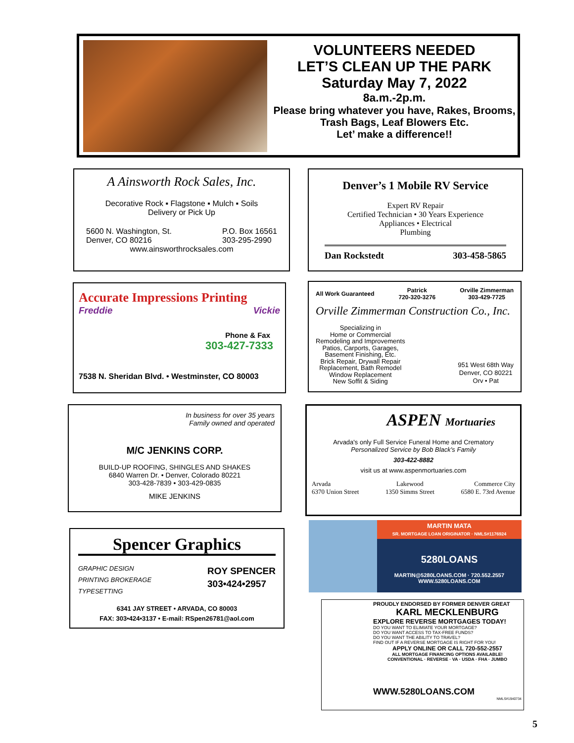VOLUNTEERS NEEDED
LET’S CLEAN UP THE PARK
Saturday May 7, 2022
8a.m.-2p.m.
Please bring whatever you have, Rakes, Brooms, Trash Bags, Leaf Blowers Etc.
Let’ make a difference!!
A Ainsworth Rock Sales, Inc.
Decorative Rock ▪ Flagstone ▪ Mulch ▪ Soils
Delivery or Pick Up
5600 N. Washington, St.
Denver, CO 80216 P.O. Box 16561
303-295-2990
www.ainsworthrocksales.com
Denver’s 1 Mobile RV Service
Expert RV Repair
Certified Technician • 30 Years Experience
Appliances • Electrical
Plumbing
Dan Rockstedt 303-458-5865
Accurate Impressions Printing
Freddie Vickie
Phone & Fax
303-427-7333
7538 N. Sheridan Blvd. • Westminster, CO 80003
All Work Guaranteed Patrick
720-320-3276 Orville Zimmerman
303-429-7725
Orville Zimmerman Construction Co., Inc.
Specializing in
Home or Commercial
Remodeling and Improvements
Patios, Carports, Garages,
Basement Finishing, Etc.
Brick Repair, Drywall Repair
Replacement, Bath Remodel
Window Replacement
New Soffit & Siding
951 West 68th Way
Denver, CO 80221
Orv • Pat
In business for over 35 years
Family owned and operated
M/C JENKINS CORP.
BUILD-UP ROOFING, SHINGLES AND SHAKES
6840 Warren Dr. • Denver, Colorado 80221
303-428-7839 • 303-429-0835
MIKE JENKINS
ASPEN Mortuaries
Arvada's only Full Service Funeral Home and Crematory
Personalized Service by Bob Black's Family
303-422-8882
visit us at www.aspenmortuaries.com
Arvada
6370 Union Street Lakewood
1350 Simms Street Commerce City
6580 E. 73rd Avenue
Spencer Graphics
GRAPHIC DESIGN
PRINTING BROKERAGE
TYPESETTING
ROY SPENCER
303•424•2957
6341 JAY STREET • ARVADA, CO 80003
FAX: 303•424•3137 • E-mail: RSpen26781@aol.com
MARTIN MATA
SR. MORTGAGE LOAN ORIGINATOR · NMLS#1176924
5280LOANS
MARTIN@5280LOANS.COM · 720.552.2557
WWW.5280LOANS.COM
PROUDLY ENDORSED BY FORMER DENVER GREAT
KARL MECKLENBURG
EXPLORE REVERSE MORTGAGES TODAY!
DO YOU WANT TO ELIMIATE YOUR MORTGAGE?
DO YOU WANT ACCESS TO TAX-FREE FUNDS?
DO YOU WANT THE ABILITY TO TRAVEL?
FIND OUT IF A REVERSE MORTGAGE IS RIGHT FOR YOU!
APPLY ONLINE OR CALL 720-552-2557
ALL MORTGAGE FINANCING OPTIONS AVAILABLE!
CONVENTIONAL · REVERSE · VA · USDA · FHA · JUMBO
WWW.5280LOANS.COM
NMLS#1940734
5